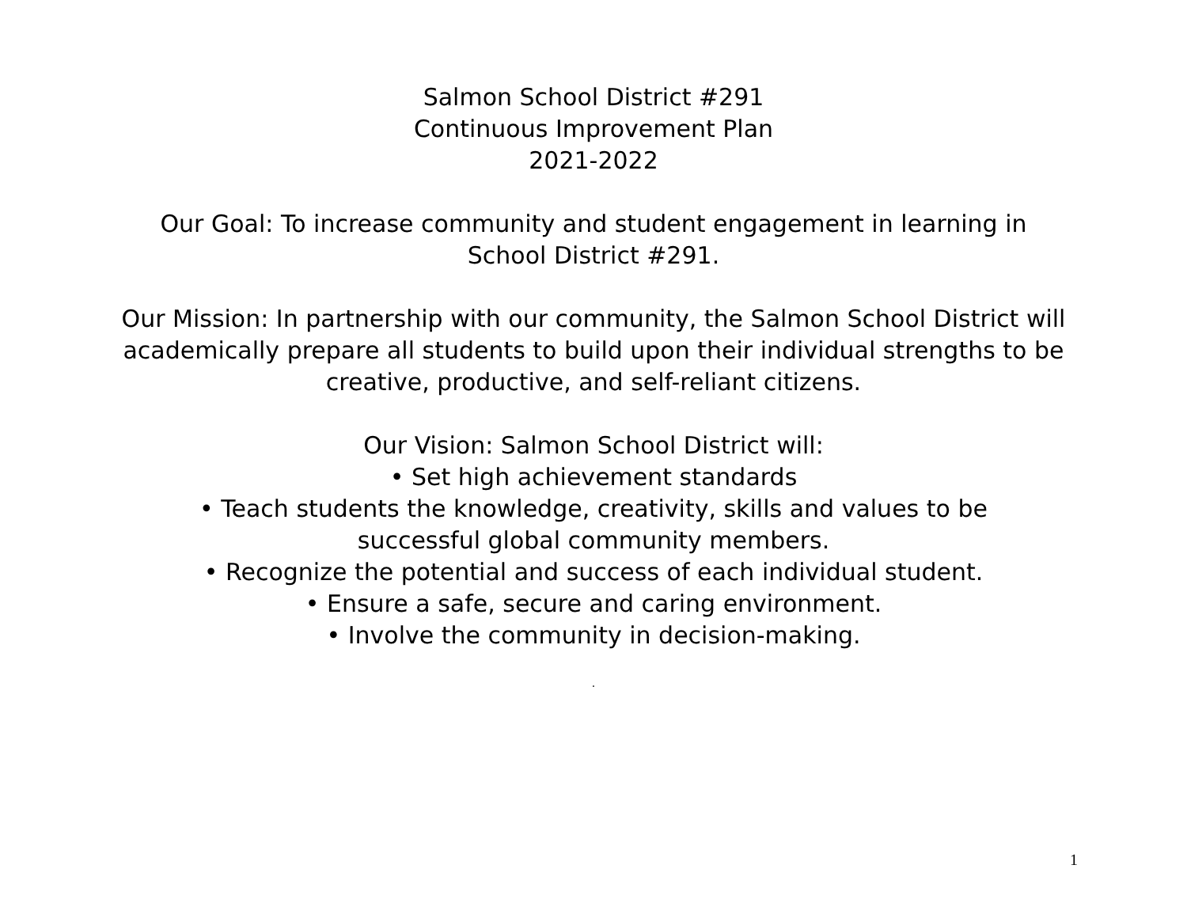Salmon School District #291
Continuous Improvement Plan
2021-2022
Our Goal: To increase community and student engagement in learning in
School District #291.
Our Mission: In partnership with our community, the Salmon School District will academically prepare all students to build upon their individual strengths to be creative, productive, and self-reliant citizens.
Our Vision: Salmon School District will:
• Set high achievement standards
• Teach students the knowledge, creativity, skills and values to be
successful global community members.
• Recognize the potential and success of each individual student.
• Ensure a safe, secure and caring environment.
• Involve the community in decision-making.
.
1